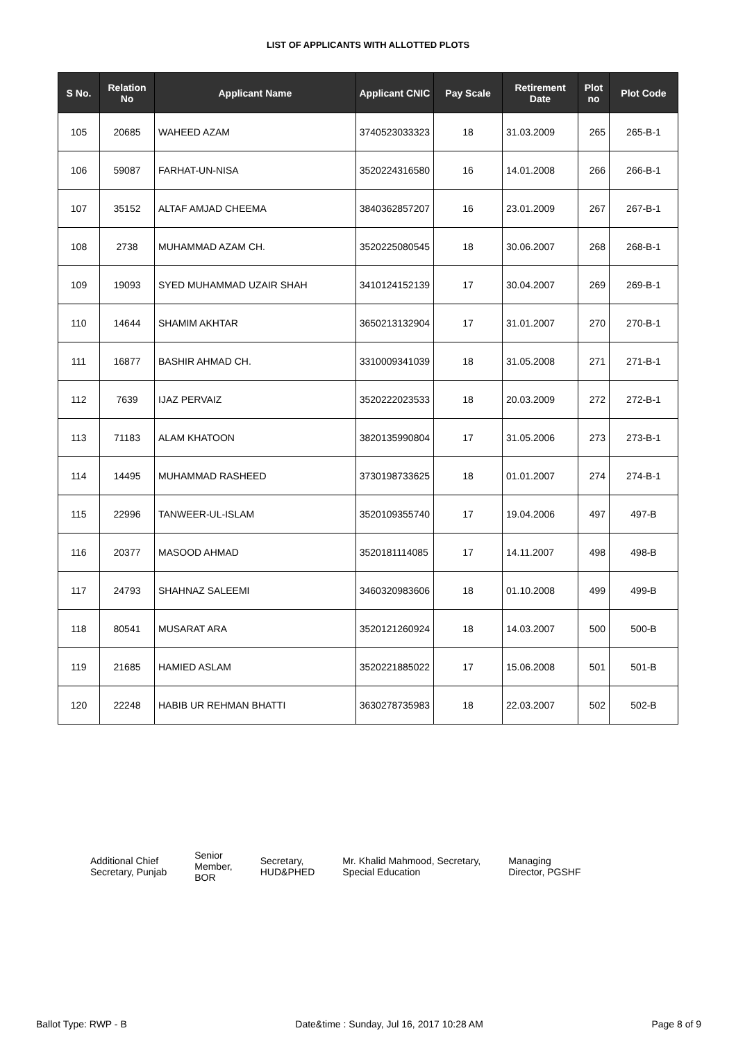LIST OF APPLICANTS WITH ALLOTTED PLOTS
| S No. | Relation No | Applicant Name | Applicant CNIC | Pay Scale | Retirement Date | Plot no | Plot Code |
| --- | --- | --- | --- | --- | --- | --- | --- |
| 105 | 20685 | WAHEED AZAM | 3740523033323 | 18 | 31.03.2009 | 265 | 265-B-1 |
| 106 | 59087 | FARHAT-UN-NISA | 3520224316580 | 16 | 14.01.2008 | 266 | 266-B-1 |
| 107 | 35152 | ALTAF AMJAD CHEEMA | 3840362857207 | 16 | 23.01.2009 | 267 | 267-B-1 |
| 108 | 2738 | MUHAMMAD AZAM CH. | 3520225080545 | 18 | 30.06.2007 | 268 | 268-B-1 |
| 109 | 19093 | SYED MUHAMMAD UZAIR SHAH | 3410124152139 | 17 | 30.04.2007 | 269 | 269-B-1 |
| 110 | 14644 | SHAMIM AKHTAR | 3650213132904 | 17 | 31.01.2007 | 270 | 270-B-1 |
| 111 | 16877 | BASHIR AHMAD CH. | 3310009341039 | 18 | 31.05.2008 | 271 | 271-B-1 |
| 112 | 7639 | IJAZ PERVAIZ | 3520222023533 | 18 | 20.03.2009 | 272 | 272-B-1 |
| 113 | 71183 | ALAM KHATOON | 3820135990804 | 17 | 31.05.2006 | 273 | 273-B-1 |
| 114 | 14495 | MUHAMMAD RASHEED | 3730198733625 | 18 | 01.01.2007 | 274 | 274-B-1 |
| 115 | 22996 | TANWEER-UL-ISLAM | 3520109355740 | 17 | 19.04.2006 | 497 | 497-B |
| 116 | 20377 | MASOOD AHMAD | 3520181114085 | 17 | 14.11.2007 | 498 | 498-B |
| 117 | 24793 | SHAHNAZ SALEEMI | 3460320983606 | 18 | 01.10.2008 | 499 | 499-B |
| 118 | 80541 | MUSARAT ARA | 3520121260924 | 18 | 14.03.2007 | 500 | 500-B |
| 119 | 21685 | HAMIED ASLAM | 3520221885022 | 17 | 15.06.2008 | 501 | 501-B |
| 120 | 22248 | HABIB UR REHMAN BHATTI | 3630278735983 | 18 | 22.03.2007 | 502 | 502-B |
Additional Chief
Secretary, Punjab
Senior
Member,
BOR
Secretary,
HUD&PHED
Mr. Khalid Mahmood, Secretary,
Special Education
Managing
Director, PGSHF
Ballot Type: RWP - B Date&time : Sunday, Jul 16, 2017 10:28 AM Page 8 of 9